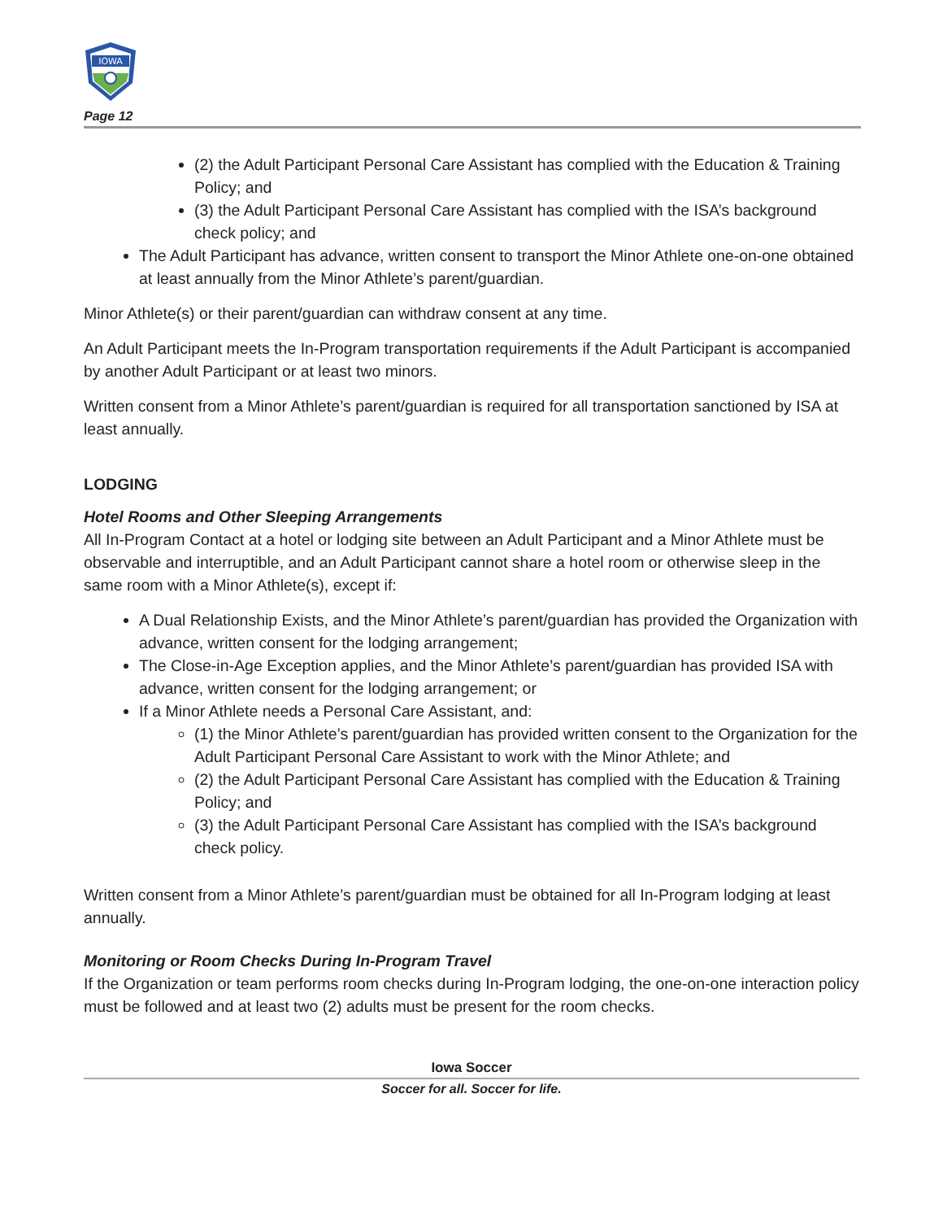IOWA
Page 12
(2) the Adult Participant Personal Care Assistant has complied with the Education & Training Policy; and
(3) the Adult Participant Personal Care Assistant has complied with the ISA’s background check policy; and
The Adult Participant has advance, written consent to transport the Minor Athlete one-on-one obtained at least annually from the Minor Athlete’s parent/guardian.
Minor Athlete(s) or their parent/guardian can withdraw consent at any time.
An Adult Participant meets the In-Program transportation requirements if the Adult Participant is accompanied by another Adult Participant or at least two minors.
Written consent from a Minor Athlete’s parent/guardian is required for all transportation sanctioned by ISA at least annually.
LODGING
Hotel Rooms and Other Sleeping Arrangements
All In-Program Contact at a hotel or lodging site between an Adult Participant and a Minor Athlete must be observable and interruptible, and an Adult Participant cannot share a hotel room or otherwise sleep in the same room with a Minor Athlete(s), except if:
A Dual Relationship Exists, and the Minor Athlete’s parent/guardian has provided the Organization with advance, written consent for the lodging arrangement;
The Close-in-Age Exception applies, and the Minor Athlete’s parent/guardian has provided ISA with advance, written consent for the lodging arrangement; or
If a Minor Athlete needs a Personal Care Assistant, and:
(1) the Minor Athlete’s parent/guardian has provided written consent to the Organization for the Adult Participant Personal Care Assistant to work with the Minor Athlete; and
(2) the Adult Participant Personal Care Assistant has complied with the Education & Training Policy; and
(3) the Adult Participant Personal Care Assistant has complied with the ISA’s background check policy.
Written consent from a Minor Athlete’s parent/guardian must be obtained for all In-Program lodging at least annually.
Monitoring or Room Checks During In-Program Travel
If the Organization or team performs room checks during In-Program lodging, the one-on-one interaction policy must be followed and at least two (2) adults must be present for the room checks.
Iowa Soccer
Soccer for all. Soccer for life.